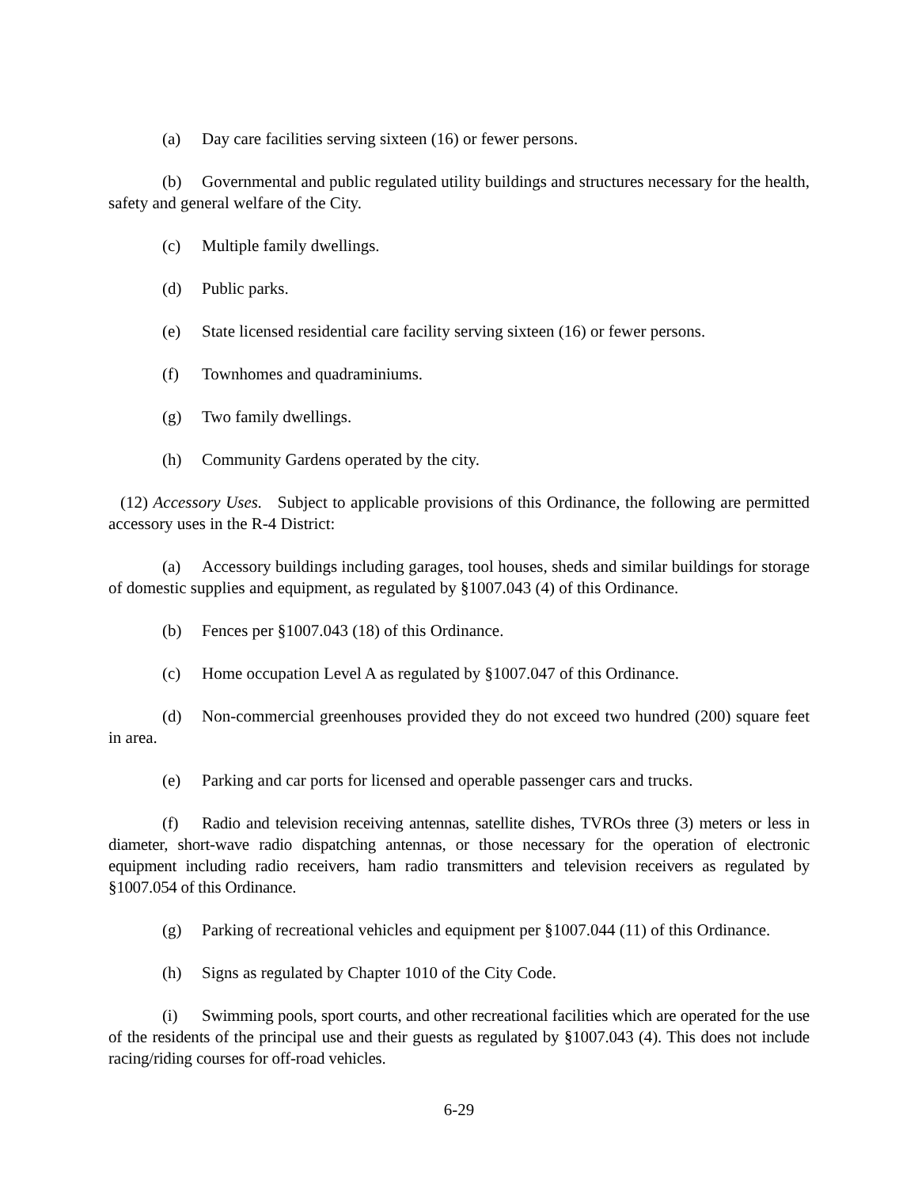(a) Day care facilities serving sixteen (16) or fewer persons.
(b) Governmental and public regulated utility buildings and structures necessary for the health, safety and general welfare of the City.
(c) Multiple family dwellings.
(d) Public parks.
(e) State licensed residential care facility serving sixteen (16) or fewer persons.
(f) Townhomes and quadraminiums.
(g) Two family dwellings.
(h) Community Gardens operated by the city.
(12) Accessory Uses. Subject to applicable provisions of this Ordinance, the following are permitted accessory uses in the R-4 District:
(a) Accessory buildings including garages, tool houses, sheds and similar buildings for storage of domestic supplies and equipment, as regulated by §1007.043 (4) of this Ordinance.
(b) Fences per §1007.043 (18) of this Ordinance.
(c) Home occupation Level A as regulated by §1007.047 of this Ordinance.
(d) Non-commercial greenhouses provided they do not exceed two hundred (200) square feet in area.
(e) Parking and car ports for licensed and operable passenger cars and trucks.
(f) Radio and television receiving antennas, satellite dishes, TVROs three (3) meters or less in diameter, short-wave radio dispatching antennas, or those necessary for the operation of electronic equipment including radio receivers, ham radio transmitters and television receivers as regulated by §1007.054 of this Ordinance.
(g) Parking of recreational vehicles and equipment per §1007.044 (11) of this Ordinance.
(h) Signs as regulated by Chapter 1010 of the City Code.
(i) Swimming pools, sport courts, and other recreational facilities which are operated for the use of the residents of the principal use and their guests as regulated by §1007.043 (4). This does not include racing/riding courses for off-road vehicles.
6-29